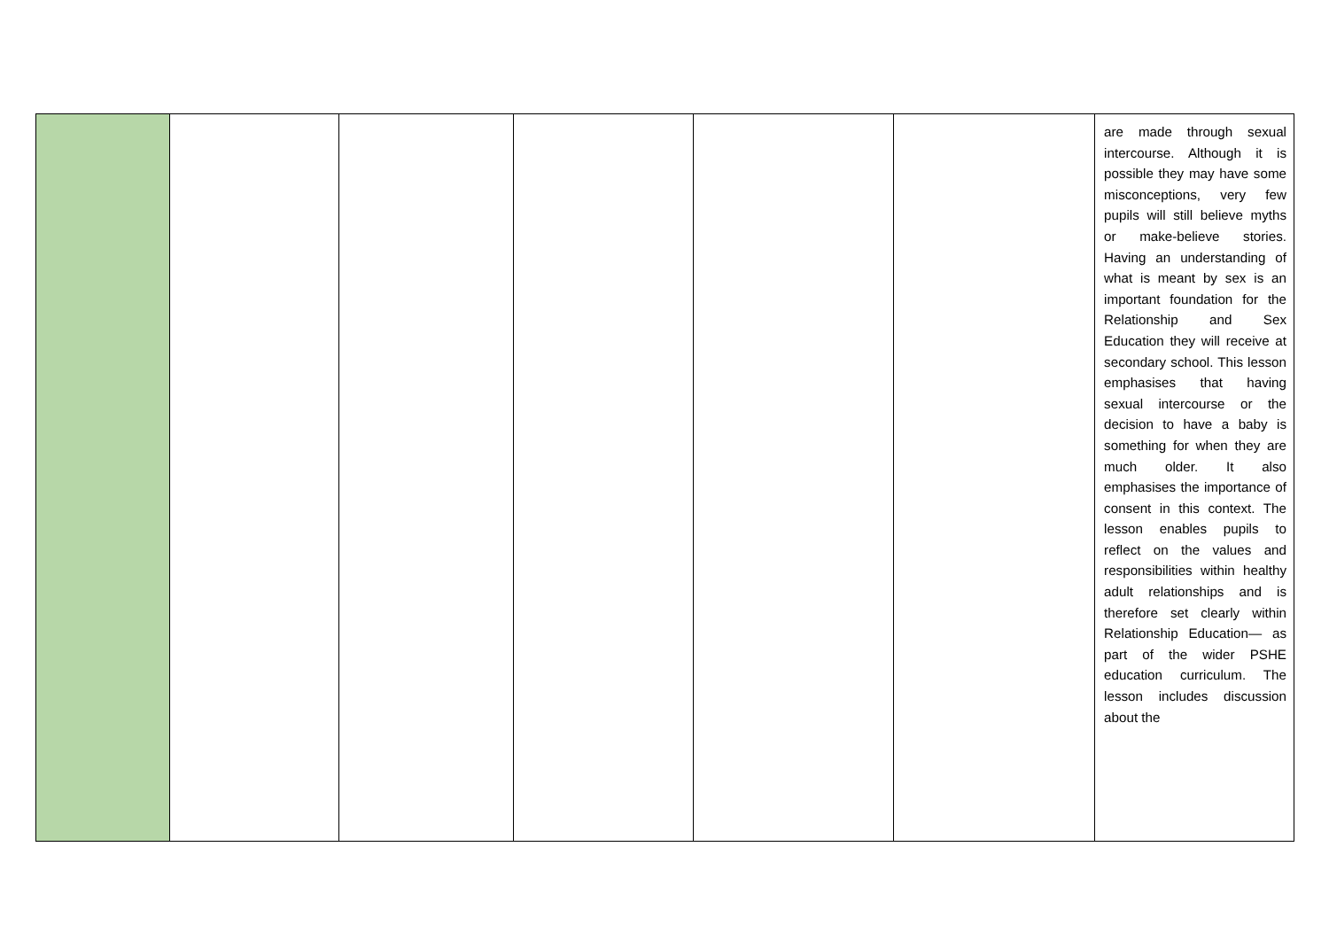| | | | | | | are made through sexual intercourse. Although it is possible they may have some misconceptions, very few pupils will still believe myths or make-believe stories. Having an understanding of what is meant by sex is an important foundation for the Relationship and Sex Education they will receive at secondary school. This lesson emphasises that having sexual intercourse or the decision to have a baby is something for when they are much older. It also emphasises the importance of consent in this context. The lesson enables pupils to reflect on the values and responsibilities within healthy adult relationships and is therefore set clearly within Relationship Education— as part of the wider PSHE education curriculum. The lesson includes discussion about the |